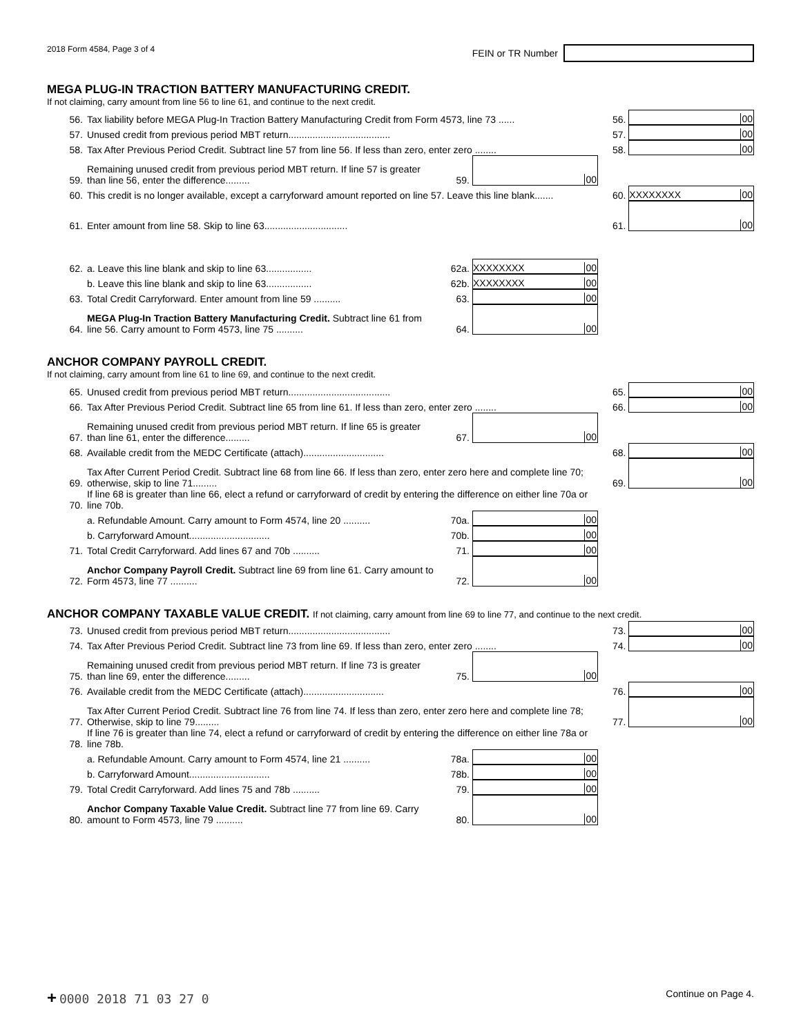2018 Form 4584, Page 3 of 4
FEIN or TR Number
MEGA PLUG-IN TRACTION BATTERY MANUFACTURING CREDIT.
If not claiming, carry amount from line 56 to line 61, and continue to the next credit.
56. Tax liability before MEGA Plug-In Traction Battery Manufacturing Credit from Form 4573, line 73 ...... 56. 00
57. Unused credit from previous period MBT return...................................... 57. 00
58. Tax After Previous Period Credit. Subtract line 57 from line 56. If less than zero, enter zero ........ 58. 00
59. Remaining unused credit from previous period MBT return. If line 57 is greater than line 56, enter the difference......... 59. 00
60. This credit is no longer available, except a carryforward amount reported on line 57. Leave this line blank....... 60. XXXXXXXX 00
61. Enter amount from line 58. Skip to line 63............................... 61. 00
62. a. Leave this line blank and skip to line 63................. 62a. XXXXXXXX 00
b. Leave this line blank and skip to line 63................. 62b. XXXXXXXX 00
63. Total Credit Carryforward. Enter amount from line 59 .......... 63. 00
64. MEGA Plug-In Traction Battery Manufacturing Credit. Subtract line 61 from line 56. Carry amount to Form 4573, line 75 .......... 64. 00
ANCHOR COMPANY PAYROLL CREDIT.
If not claiming, carry amount from line 61 to line 69, and continue to the next credit.
65. Unused credit from previous period MBT return...................................... 65. 00
66. Tax After Previous Period Credit. Subtract line 65 from line 61. If less than zero, enter zero ........ 66. 00
67. Remaining unused credit from previous period MBT return. If line 65 is greater than line 61, enter the difference......... 67. 00
68. Available credit from the MEDC Certificate (attach).............................. 68. 00
69. Tax After Current Period Credit. Subtract line 68 from line 66. If less than zero, enter zero here and complete line 70; otherwise, skip to line 71......... 69. 00
70. If line 68 is greater than line 66, elect a refund or carryforward of credit by entering the difference on either line 70a or line 70b.
a. Refundable Amount. Carry amount to Form 4574, line 20 .......... 70a. 00
b. Carryforward Amount.............................. 70b. 00
71. Total Credit Carryforward. Add lines 67 and 70b .......... 71. 00
72. Anchor Company Payroll Credit. Subtract line 69 from line 61. Carry amount to Form 4573, line 77 .......... 72. 00
ANCHOR COMPANY TAXABLE VALUE CREDIT. If not claiming, carry amount from line 69 to line 77, and continue to the next credit.
73. Unused credit from previous period MBT return...................................... 73. 00
74. Tax After Previous Period Credit. Subtract line 73 from line 69. If less than zero, enter zero ........ 74. 00
75. Remaining unused credit from previous period MBT return. If line 73 is greater than line 69, enter the difference......... 75. 00
76. Available credit from the MEDC Certificate (attach).............................. 76. 00
77. Tax After Current Period Credit. Subtract line 76 from line 74. If less than zero, enter zero here and complete line 78; Otherwise, skip to line 79......... 77. 00
78. If line 76 is greater than line 74, elect a refund or carryforward of credit by entering the difference on either line 78a or line 78b.
a. Refundable Amount. Carry amount to Form 4574, line 21 .......... 78a. 00
b. Carryforward Amount.............................. 78b. 00
79. Total Credit Carryforward. Add lines 75 and 78b .......... 79. 00
80. Anchor Company Taxable Value Credit. Subtract line 77 from line 69. Carry amount to Form 4573, line 79 .......... 80. 00
+ 0000 2018 71 03 27 0
Continue on Page 4.